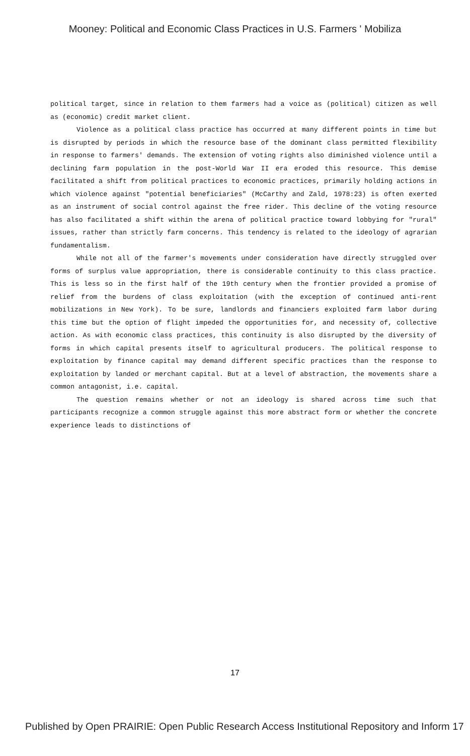Mooney: Political and Economic Class Practices in U.S. Farmers ' Mobiliza
political target, since in relation to them farmers had a voice as (political) citizen as well as (economic) credit market client.
Violence as a political class practice has occurred at many different points in time but is disrupted by periods in which the resource base of the dominant class permitted flexibility in response to farmers' demands. The extension of voting rights also diminished violence until a declining farm population in the post-World War II era eroded this resource. This demise facilitated a shift from political practices to economic practices, primarily holding actions in which violence against "potential beneficiaries" (McCarthy and Zald, 1978:23) is often exerted as an instrument of social control against the free rider. This decline of the voting resource has also facilitated a shift within the arena of political practice toward lobbying for "rural" issues, rather than strictly farm concerns. This tendency is related to the ideology of agrarian fundamentalism.
While not all of the farmer's movements under consideration have directly struggled over forms of surplus value appropriation, there is considerable continuity to this class practice. This is less so in the first half of the 19th century when the frontier provided a promise of relief from the burdens of class exploitation (with the exception of continued anti-rent mobilizations in New York). To be sure, landlords and financiers exploited farm labor during this time but the option of flight impeded the opportunities for, and necessity of, collective action. As with economic class practices, this continuity is also disrupted by the diversity of forms in which capital presents itself to agricultural producers. The political response to exploitation by finance capital may demand different specific practices than the response to exploitation by landed or merchant capital. But at a level of abstraction, the movements share a common antagonist, i.e. capital.
The question remains whether or not an ideology is shared across time such that participants recognize a common struggle against this more abstract form or whether the concrete experience leads to distinctions of
17
Published by Open PRAIRIE: Open Public Research Access Institutional Repository and Inform 17